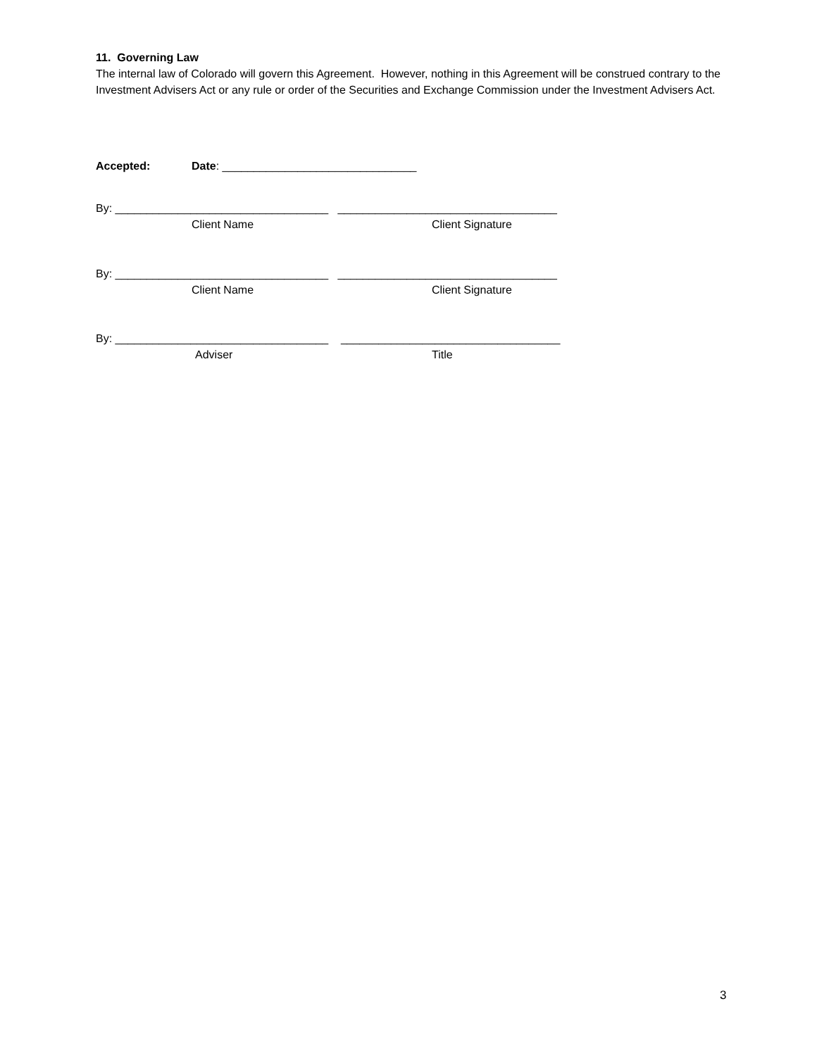11. Governing Law
The internal law of Colorado will govern this Agreement. However, nothing in this Agreement will be construed contrary to the Investment Advisers Act or any rule or order of the Securities and Exchange Commission under the Investment Advisers Act.
Accepted: Date: _______________________________
By: __________________________________ ___________________________________
Client Name Client Signature
By: __________________________________ ___________________________________
Client Name Client Signature
By: __________________________________ ___________________________________
Adviser Title
3